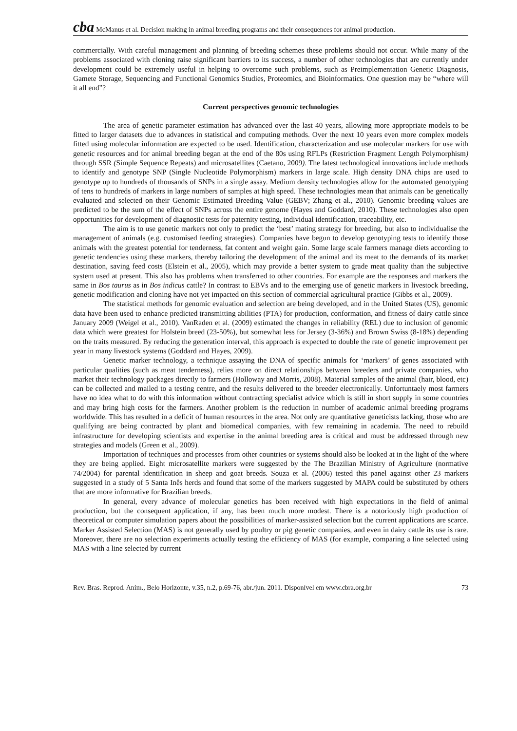cba
McManus et al. Decision making in animal breeding programs and their consequences for animal production.
commercially. With careful management and planning of breeding schemes these problems should not occur. While many of the problems associated with cloning raise significant barriers to its success, a number of other technologies that are currently under development could be extremely useful in helping to overcome such problems, such as Preimplementation Genetic Diagnosis, Gamete Storage, Sequencing and Functional Genomics Studies, Proteomics, and Bioinformatics. One question may be “where will it all end”?
Current perspectives genomic technologies
The area of genetic parameter estimation has advanced over the last 40 years, allowing more appropriate models to be fitted to larger datasets due to advances in statistical and computing methods. Over the next 10 years even more complex models fitted using molecular information are expected to be used. Identification, characterization and use molecular markers for use with genetic resources and for animal breeding began at the end of the 80s using RFLPs (Restriction Fragment Length Polymorphism) through SSR (Simple Sequence Repeats) and microsatellites (Caetano, 2009). The latest technological innovations include methods to identify and genotype SNP (Single Nucleotide Polymorphism) markers in large scale. High density DNA chips are used to genotype up to hundreds of thousands of SNPs in a single assay. Medium density technologies allow for the automated genotyping of tens to hundreds of markers in large numbers of samples at high speed. These technologies mean that animals can be genetically evaluated and selected on their Genomic Estimated Breeding Value (GEBV; Zhang et al., 2010). Genomic breeding values are predicted to be the sum of the effect of SNPs across the entire genome (Hayes and Goddard, 2010). These technologies also open opportunities for development of diagnostic tests for paternity testing, individual identification, traceability, etc.
The aim is to use genetic markers not only to predict the ‘best’ mating strategy for breeding, but also to individualise the management of animals (e.g. customised feeding strategies). Companies have begun to develop genotyping tests to identify those animals with the greatest potential for tenderness, fat content and weight gain. Some large scale farmers manage diets according to genetic tendencies using these markers, thereby tailoring the development of the animal and its meat to the demands of its market destination, saving feed costs (Elstein et al., 2005), which may provide a better system to grade meat quality than the subjective system used at present. This also has problems when transferred to other countries. For example are the responses and markers the same in Bos taurus as in Bos indicus cattle? In contrast to EBVs and to the emerging use of genetic markers in livestock breeding, genetic modification and cloning have not yet impacted on this section of commercial agricultural practice (Gibbs et al., 2009).
The statistical methods for genomic evaluation and selection are being developed, and in the United States (US), genomic data have been used to enhance predicted transmitting abilities (PTA) for production, conformation, and fitness of dairy cattle since January 2009 (Weigel et al., 2010). VanRaden et al. (2009) estimated the changes in reliability (REL) due to inclusion of genomic data which were greatest for Holstein breed (23-50%), but somewhat less for Jersey (3-36%) and Brown Swiss (8-18%) depending on the traits measured. By reducing the generation interval, this approach is expected to double the rate of genetic improvement per year in many livestock systems (Goddard and Hayes, 2009).
Genetic marker technology, a technique assaying the DNA of specific animals for ‘markers’ of genes associated with particular qualities (such as meat tenderness), relies more on direct relationships between breeders and private companies, who market their technology packages directly to farmers (Holloway and Morris, 2008). Material samples of the animal (hair, blood, etc) can be collected and mailed to a testing centre, and the results delivered to the breeder electronically. Unfortuntaely most farmers have no idea what to do with this information without contracting specialist advice which is still in short supply in some countries and may bring high costs for the farmers. Another problem is the reduction in number of academic animal breeding programs worldwide. This has resulted in a deficit of human resources in the area. Not only are quantitative geneticists lacking, those who are qualifying are being contracted by plant and biomedical companies, with few remaining in academia. The need to rebuild infrastructure for developing scientists and expertise in the animal breeding area is critical and must be addressed through new strategies and models (Green et al., 2009).
Importation of techniques and processes from other countries or systems should also be looked at in the light of the where they are being applied. Eight microsatellite markers were suggested by the The Brazilian Ministry of Agriculture (normative 74/2004) for parental identification in sheep and goat breeds. Souza et al. (2006) tested this panel against other 23 markers suggested in a study of 5 Santa Inês herds and found that some of the markers suggested by MAPA could be substituted by others that are more informative for Brazilian breeds.
In general, every advance of molecular genetics has been received with high expectations in the field of animal production, but the consequent application, if any, has been much more modest. There is a notoriously high production of theoretical or computer simulation papers about the possibilities of marker-assisted selection but the current applications are scarce. Marker Assisted Selection (MAS) is not generally used by poultry or pig genetic companies, and even in dairy cattle its use is rare. Moreover, there are no selection experiments actually testing the efficiency of MAS (for example, comparing a line selected using MAS with a line selected by current
Rev. Bras. Reprod. Anim., Belo Horizonte, v.35, n.2, p.69-76, abr./jun. 2011. Disponível em www.cbra.org.br 73